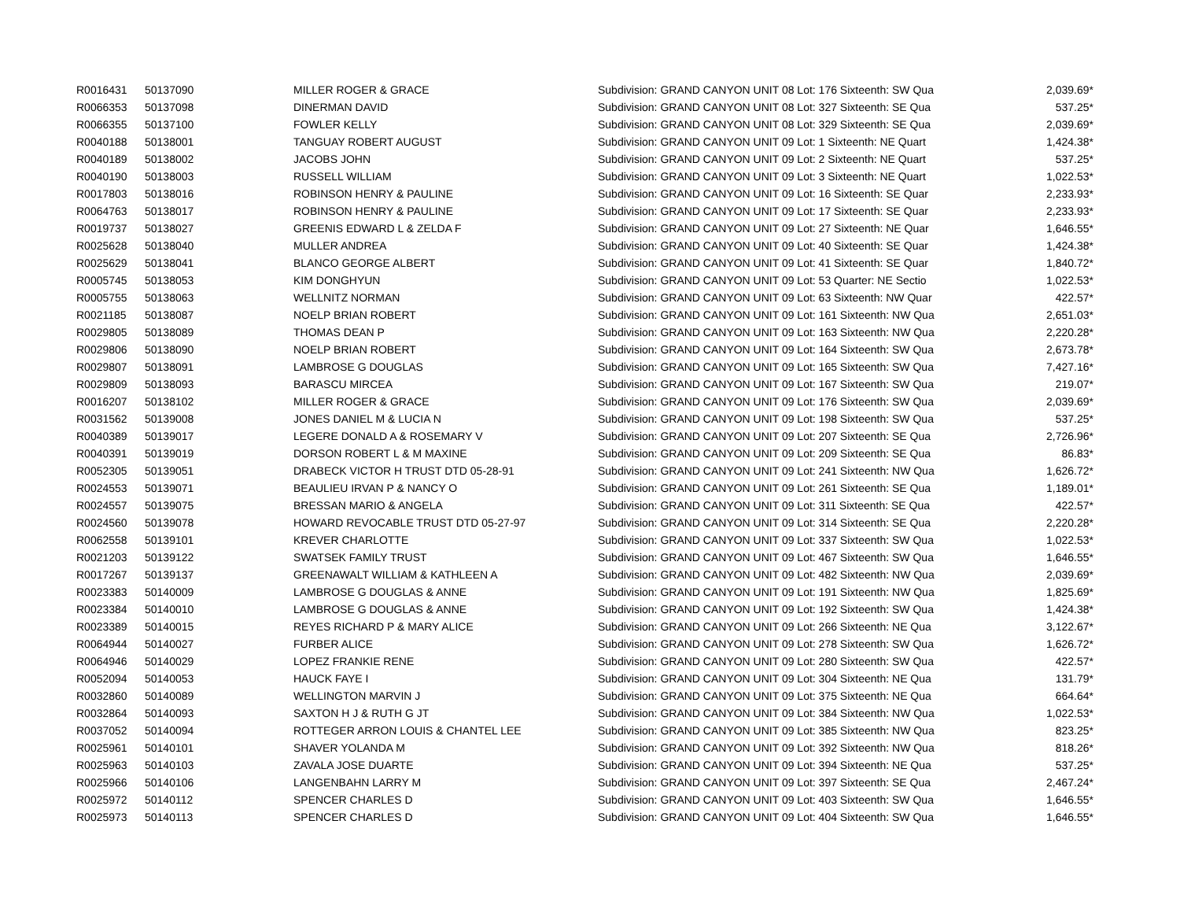| R0016431 | 50137090 | MILLER ROGER & GRACE | Subdivision: GRAND CANYON UNIT 08 Lot: 176 Sixteenth: SW Qua | 2,039.69* |
| R0066353 | 50137098 | DINERMAN DAVID | Subdivision: GRAND CANYON UNIT 08 Lot: 327 Sixteenth: SE Qua | 537.25* |
| R0066355 | 50137100 | FOWLER KELLY | Subdivision: GRAND CANYON UNIT 08 Lot: 329 Sixteenth: SE Qua | 2,039.69* |
| R0040188 | 50138001 | TANGUAY ROBERT AUGUST | Subdivision: GRAND CANYON UNIT 09 Lot: 1 Sixteenth: NE Quart | 1,424.38* |
| R0040189 | 50138002 | JACOBS JOHN | Subdivision: GRAND CANYON UNIT 09 Lot: 2 Sixteenth: NE Quart | 537.25* |
| R0040190 | 50138003 | RUSSELL WILLIAM | Subdivision: GRAND CANYON UNIT 09 Lot: 3 Sixteenth: NE Quart | 1,022.53* |
| R0017803 | 50138016 | ROBINSON HENRY & PAULINE | Subdivision: GRAND CANYON UNIT 09 Lot: 16 Sixteenth: SE Quar | 2,233.93* |
| R0064763 | 50138017 | ROBINSON HENRY & PAULINE | Subdivision: GRAND CANYON UNIT 09 Lot: 17 Sixteenth: SE Quar | 2,233.93* |
| R0019737 | 50138027 | GREENIS EDWARD L & ZELDA F | Subdivision: GRAND CANYON UNIT 09 Lot: 27 Sixteenth: NE Quar | 1,646.55* |
| R0025628 | 50138040 | MULLER ANDREA | Subdivision: GRAND CANYON UNIT 09 Lot: 40 Sixteenth: SE Quar | 1,424.38* |
| R0025629 | 50138041 | BLANCO GEORGE ALBERT | Subdivision: GRAND CANYON UNIT 09 Lot: 41 Sixteenth: SE Quar | 1,840.72* |
| R0005745 | 50138053 | KIM DONGHYUN | Subdivision: GRAND CANYON UNIT 09 Lot: 53 Quarter: NE Sectio | 1,022.53* |
| R0005755 | 50138063 | WELLNITZ NORMAN | Subdivision: GRAND CANYON UNIT 09 Lot: 63 Sixteenth: NW Quar | 422.57* |
| R0021185 | 50138087 | NOELP BRIAN ROBERT | Subdivision: GRAND CANYON UNIT 09 Lot: 161 Sixteenth: NW Qua | 2,651.03* |
| R0029805 | 50138089 | THOMAS DEAN P | Subdivision: GRAND CANYON UNIT 09 Lot: 163 Sixteenth: NW Qua | 2,220.28* |
| R0029806 | 50138090 | NOELP BRIAN ROBERT | Subdivision: GRAND CANYON UNIT 09 Lot: 164 Sixteenth: SW Qua | 2,673.78* |
| R0029807 | 50138091 | LAMBROSE G DOUGLAS | Subdivision: GRAND CANYON UNIT 09 Lot: 165 Sixteenth: SW Qua | 7,427.16* |
| R0029809 | 50138093 | BARASCU MIRCEA | Subdivision: GRAND CANYON UNIT 09 Lot: 167 Sixteenth: SW Qua | 219.07* |
| R0016207 | 50138102 | MILLER ROGER & GRACE | Subdivision: GRAND CANYON UNIT 09 Lot: 176 Sixteenth: SW Qua | 2,039.69* |
| R0031562 | 50139008 | JONES DANIEL M & LUCIA N | Subdivision: GRAND CANYON UNIT 09 Lot: 198 Sixteenth: SW Qua | 537.25* |
| R0040389 | 50139017 | LEGERE DONALD A & ROSEMARY V | Subdivision: GRAND CANYON UNIT 09 Lot: 207 Sixteenth: SE Qua | 2,726.96* |
| R0040391 | 50139019 | DORSON ROBERT L & M MAXINE | Subdivision: GRAND CANYON UNIT 09 Lot: 209 Sixteenth: SE Qua | 86.83* |
| R0052305 | 50139051 | DRABECK VICTOR H TRUST DTD 05-28-91 | Subdivision: GRAND CANYON UNIT 09 Lot: 241 Sixteenth: NW Qua | 1,626.72* |
| R0024553 | 50139071 | BEAULIEU IRVAN P & NANCY O | Subdivision: GRAND CANYON UNIT 09 Lot: 261 Sixteenth: SE Qua | 1,189.01* |
| R0024557 | 50139075 | BRESSAN MARIO & ANGELA | Subdivision: GRAND CANYON UNIT 09 Lot: 311 Sixteenth: SE Qua | 422.57* |
| R0024560 | 50139078 | HOWARD REVOCABLE TRUST DTD 05-27-97 | Subdivision: GRAND CANYON UNIT 09 Lot: 314 Sixteenth: SE Qua | 2,220.28* |
| R0062558 | 50139101 | KREVER CHARLOTTE | Subdivision: GRAND CANYON UNIT 09 Lot: 337 Sixteenth: SW Qua | 1,022.53* |
| R0021203 | 50139122 | SWATSEK FAMILY TRUST | Subdivision: GRAND CANYON UNIT 09 Lot: 467 Sixteenth: SW Qua | 1,646.55* |
| R0017267 | 50139137 | GREENAWALT WILLIAM & KATHLEEN A | Subdivision: GRAND CANYON UNIT 09 Lot: 482 Sixteenth: NW Qua | 2,039.69* |
| R0023383 | 50140009 | LAMBROSE G DOUGLAS & ANNE | Subdivision: GRAND CANYON UNIT 09 Lot: 191 Sixteenth: NW Qua | 1,825.69* |
| R0023384 | 50140010 | LAMBROSE G DOUGLAS & ANNE | Subdivision: GRAND CANYON UNIT 09 Lot: 192 Sixteenth: SW Qua | 1,424.38* |
| R0023389 | 50140015 | REYES RICHARD P & MARY ALICE | Subdivision: GRAND CANYON UNIT 09 Lot: 266 Sixteenth: NE Qua | 3,122.67* |
| R0064944 | 50140027 | FURBER ALICE | Subdivision: GRAND CANYON UNIT 09 Lot: 278 Sixteenth: SW Qua | 1,626.72* |
| R0064946 | 50140029 | LOPEZ FRANKIE RENE | Subdivision: GRAND CANYON UNIT 09 Lot: 280 Sixteenth: SW Qua | 422.57* |
| R0052094 | 50140053 | HAUCK FAYE I | Subdivision: GRAND CANYON UNIT 09 Lot: 304 Sixteenth: NE Qua | 131.79* |
| R0032860 | 50140089 | WELLINGTON MARVIN J | Subdivision: GRAND CANYON UNIT 09 Lot: 375 Sixteenth: NE Qua | 664.64* |
| R0032864 | 50140093 | SAXTON H J & RUTH G JT | Subdivision: GRAND CANYON UNIT 09 Lot: 384 Sixteenth: NW Qua | 1,022.53* |
| R0037052 | 50140094 | ROTTEGER ARRON LOUIS & CHANTEL LEE | Subdivision: GRAND CANYON UNIT 09 Lot: 385 Sixteenth: NW Qua | 823.25* |
| R0025961 | 50140101 | SHAVER YOLANDA M | Subdivision: GRAND CANYON UNIT 09 Lot: 392 Sixteenth: NW Qua | 818.26* |
| R0025963 | 50140103 | ZAVALA JOSE DUARTE | Subdivision: GRAND CANYON UNIT 09 Lot: 394 Sixteenth: NE Qua | 537.25* |
| R0025966 | 50140106 | LANGENBAHN LARRY M | Subdivision: GRAND CANYON UNIT 09 Lot: 397 Sixteenth: SE Qua | 2,467.24* |
| R0025972 | 50140112 | SPENCER CHARLES D | Subdivision: GRAND CANYON UNIT 09 Lot: 403 Sixteenth: SW Qua | 1,646.55* |
| R0025973 | 50140113 | SPENCER CHARLES D | Subdivision: GRAND CANYON UNIT 09 Lot: 404 Sixteenth: SW Qua | 1,646.55* |